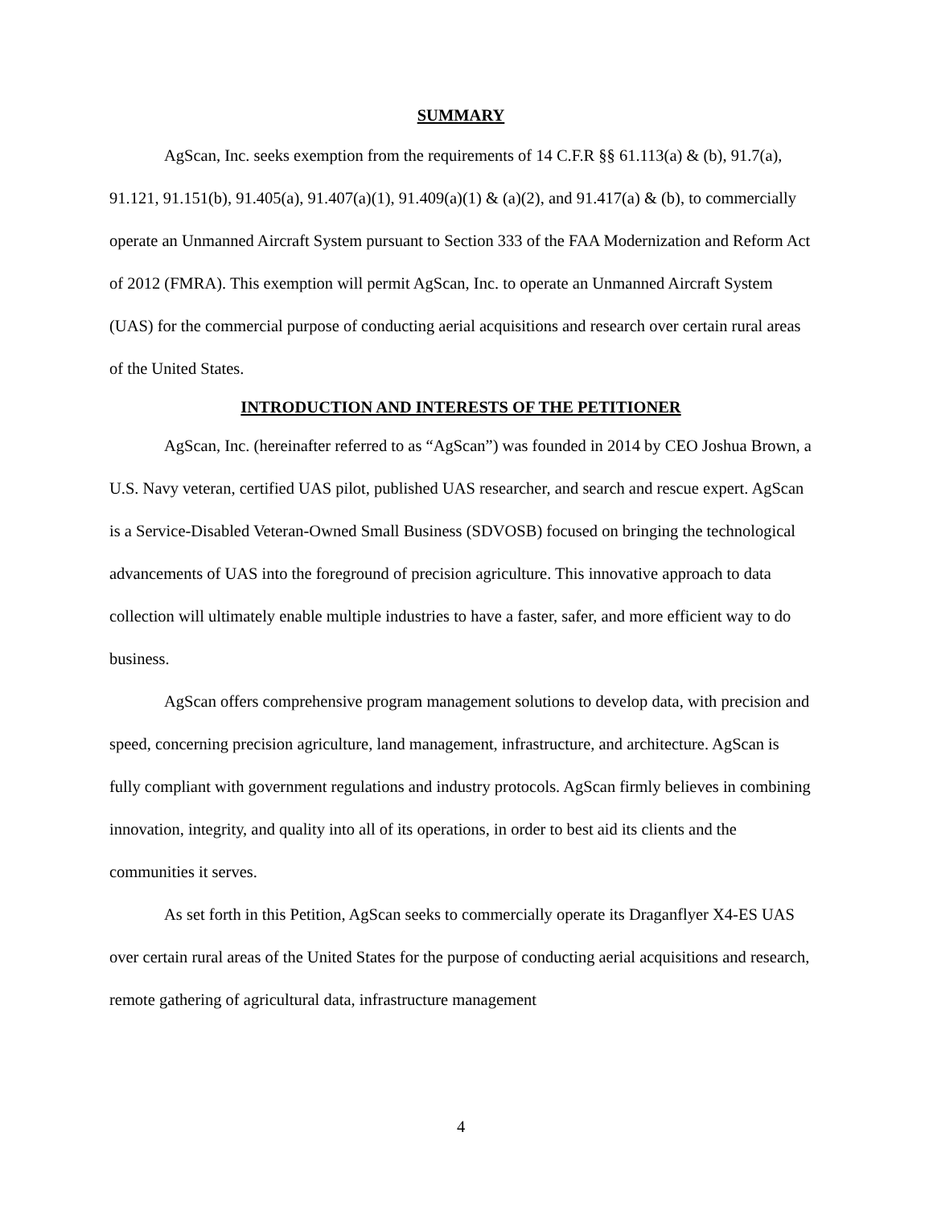SUMMARY
AgScan, Inc. seeks exemption from the requirements of 14 C.F.R §§ 61.113(a) & (b), 91.7(a), 91.121, 91.151(b), 91.405(a), 91.407(a)(1), 91.409(a)(1) & (a)(2), and 91.417(a) & (b), to commercially operate an Unmanned Aircraft System pursuant to Section 333 of the FAA Modernization and Reform Act of 2012 (FMRA). This exemption will permit AgScan, Inc. to operate an Unmanned Aircraft System (UAS) for the commercial purpose of conducting aerial acquisitions and research over certain rural areas of the United States.
INTRODUCTION AND INTERESTS OF THE PETITIONER
AgScan, Inc. (hereinafter referred to as “AgScan”) was founded in 2014 by CEO Joshua Brown, a U.S. Navy veteran, certified UAS pilot, published UAS researcher, and search and rescue expert. AgScan is a Service-Disabled Veteran-Owned Small Business (SDVOSB) focused on bringing the technological advancements of UAS into the foreground of precision agriculture. This innovative approach to data collection will ultimately enable multiple industries to have a faster, safer, and more efficient way to do business.
AgScan offers comprehensive program management solutions to develop data, with precision and speed, concerning precision agriculture, land management, infrastructure, and architecture. AgScan is fully compliant with government regulations and industry protocols. AgScan firmly believes in combining innovation, integrity, and quality into all of its operations, in order to best aid its clients and the communities it serves.
As set forth in this Petition, AgScan seeks to commercially operate its Draganflyer X4-ES UAS over certain rural areas of the United States for the purpose of conducting aerial acquisitions and research, remote gathering of agricultural data, infrastructure management
4